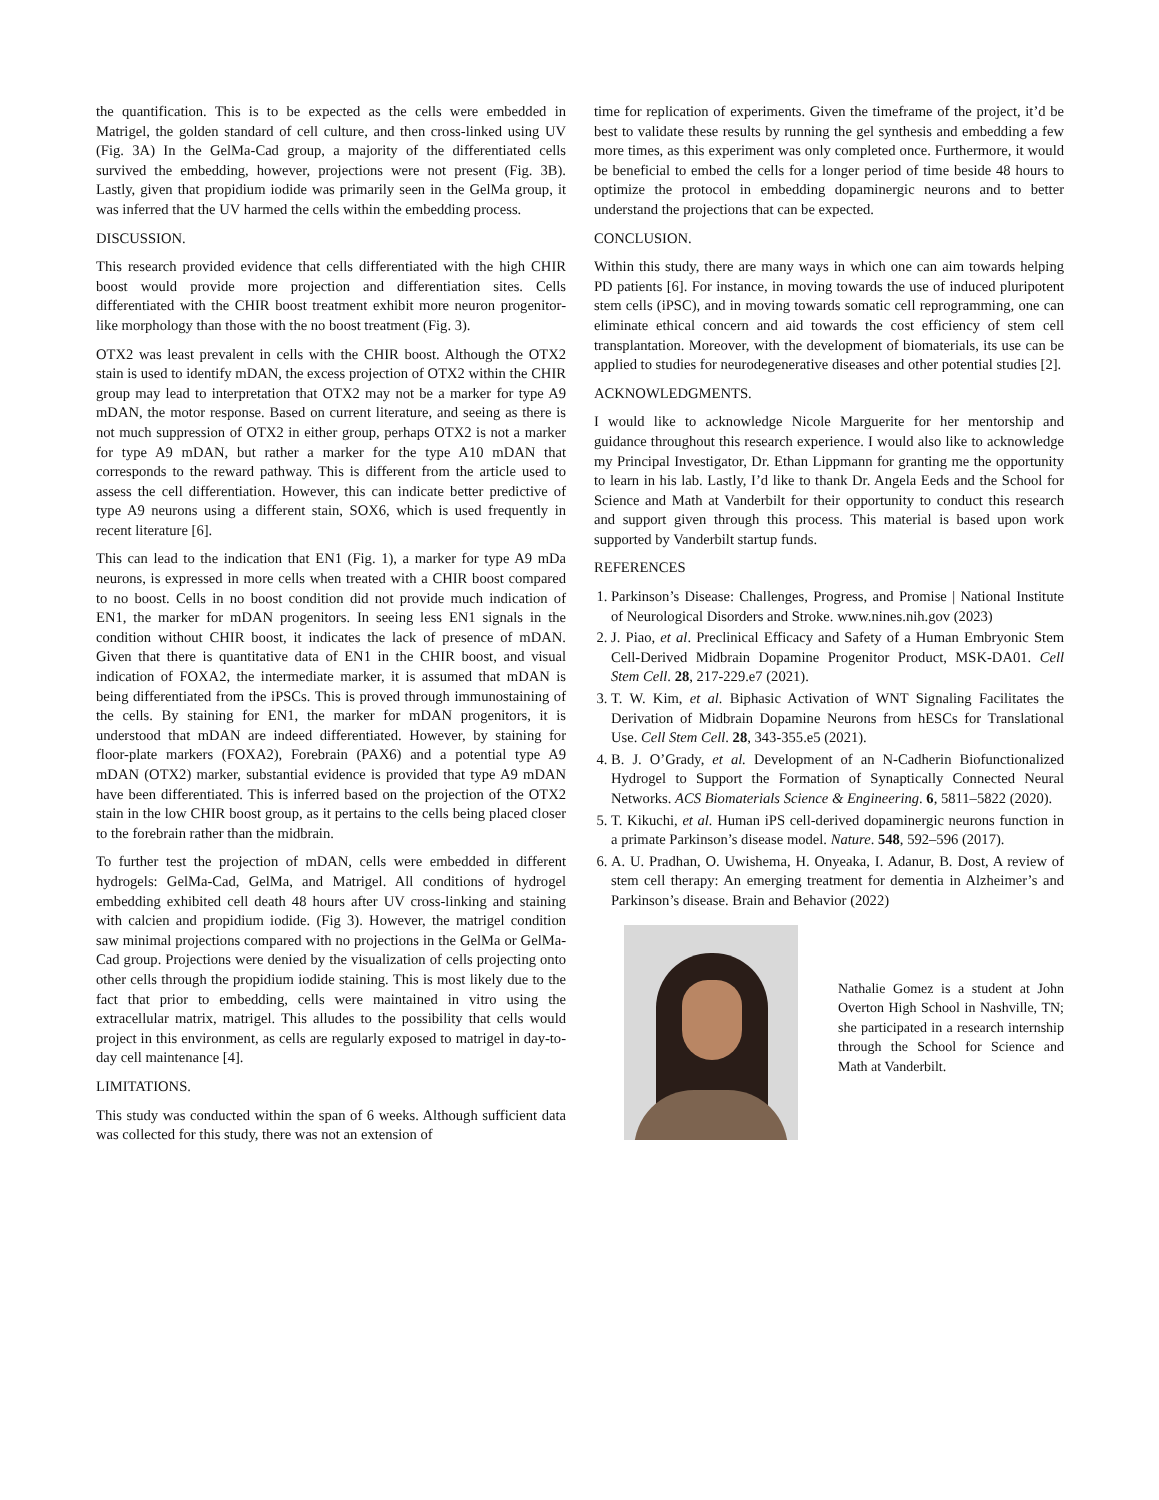the quantification. This is to be expected as the cells were embedded in Matrigel, the golden standard of cell culture, and then cross-linked using UV (Fig. 3A) In the GelMa-Cad group, a majority of the differentiated cells survived the embedding, however, projections were not present (Fig. 3B). Lastly, given that propidium iodide was primarily seen in the GelMa group, it was inferred that the UV harmed the cells within the embedding process.
DISCUSSION.
This research provided evidence that cells differentiated with the high CHIR boost would provide more projection and differentiation sites. Cells differentiated with the CHIR boost treatment exhibit more neuron progenitor-like morphology than those with the no boost treatment (Fig. 3).
OTX2 was least prevalent in cells with the CHIR boost. Although the OTX2 stain is used to identify mDAN, the excess projection of OTX2 within the CHIR group may lead to interpretation that OTX2 may not be a marker for type A9 mDAN, the motor response. Based on current literature, and seeing as there is not much suppression of OTX2 in either group, perhaps OTX2 is not a marker for type A9 mDAN, but rather a marker for the type A10 mDAN that corresponds to the reward pathway. This is different from the article used to assess the cell differentiation. However, this can indicate better predictive of type A9 neurons using a different stain, SOX6, which is used frequently in recent literature [6].
This can lead to the indication that EN1 (Fig. 1), a marker for type A9 mDa neurons, is expressed in more cells when treated with a CHIR boost compared to no boost. Cells in no boost condition did not provide much indication of EN1, the marker for mDAN progenitors. In seeing less EN1 signals in the condition without CHIR boost, it indicates the lack of presence of mDAN. Given that there is quantitative data of EN1 in the CHIR boost, and visual indication of FOXA2, the intermediate marker, it is assumed that mDAN is being differentiated from the iPSCs. This is proved through immunostaining of the cells. By staining for EN1, the marker for mDAN progenitors, it is understood that mDAN are indeed differentiated. However, by staining for floor-plate markers (FOXA2), Forebrain (PAX6) and a potential type A9 mDAN (OTX2) marker, substantial evidence is provided that type A9 mDAN have been differentiated. This is inferred based on the projection of the OTX2 stain in the low CHIR boost group, as it pertains to the cells being placed closer to the forebrain rather than the midbrain.
To further test the projection of mDAN, cells were embedded in different hydrogels: GelMa-Cad, GelMa, and Matrigel. All conditions of hydrogel embedding exhibited cell death 48 hours after UV cross-linking and staining with calcien and propidium iodide. (Fig 3). However, the matrigel condition saw minimal projections compared with no projections in the GelMa or GelMa-Cad group. Projections were denied by the visualization of cells projecting onto other cells through the propidium iodide staining. This is most likely due to the fact that prior to embedding, cells were maintained in vitro using the extracellular matrix, matrigel. This alludes to the possibility that cells would project in this environment, as cells are regularly exposed to matrigel in day-to-day cell maintenance [4].
LIMITATIONS.
This study was conducted within the span of 6 weeks. Although sufficient data was collected for this study, there was not an extension of
time for replication of experiments. Given the timeframe of the project, it’d be best to validate these results by running the gel synthesis and embedding a few more times, as this experiment was only completed once. Furthermore, it would be beneficial to embed the cells for a longer period of time beside 48 hours to optimize the protocol in embedding dopaminergic neurons and to better understand the projections that can be expected.
CONCLUSION.
Within this study, there are many ways in which one can aim towards helping PD patients [6]. For instance, in moving towards the use of induced pluripotent stem cells (iPSC), and in moving towards somatic cell reprogramming, one can eliminate ethical concern and aid towards the cost efficiency of stem cell transplantation. Moreover, with the development of biomaterials, its use can be applied to studies for neurodegenerative diseases and other potential studies [2].
ACKNOWLEDGMENTS.
I would like to acknowledge Nicole Marguerite for her mentorship and guidance throughout this research experience. I would also like to acknowledge my Principal Investigator, Dr. Ethan Lippmann for granting me the opportunity to learn in his lab. Lastly, I’d like to thank Dr. Angela Eeds and the School for Science and Math at Vanderbilt for their opportunity to conduct this research and support given through this process. This material is based upon work supported by Vanderbilt startup funds.
REFERENCES
1. Parkinson’s Disease: Challenges, Progress, and Promise | National Institute of Neurological Disorders and Stroke. www.nines.nih.gov (2023)
2. J. Piao, et al. Preclinical Efficacy and Safety of a Human Embryonic Stem Cell-Derived Midbrain Dopamine Progenitor Product, MSK-DA01. Cell Stem Cell. 28, 217-229.e7 (2021).
3. T. W. Kim, et al. Biphasic Activation of WNT Signaling Facilitates the Derivation of Midbrain Dopamine Neurons from hESCs for Translational Use. Cell Stem Cell. 28, 343-355.e5 (2021).
4. B. J. O’Grady, et al. Development of an N-Cadherin Biofunctionalized Hydrogel to Support the Formation of Synaptically Connected Neural Networks. ACS Biomaterials Science & Engineering. 6, 5811–5822 (2020).
5. T. Kikuchi, et al. Human iPS cell-derived dopaminergic neurons function in a primate Parkinson’s disease model. Nature. 548, 592–596 (2017).
6. A. U. Pradhan, O. Uwishema, H. Onyeaka, I. Adanur, B. Dost, A review of stem cell therapy: An emerging treatment for dementia in Alzheimer’s and Parkinson’s disease. Brain and Behavior (2022)
Nathalie Gomez is a student at John Overton High School in Nashville, TN; she participated in a research internship through the School for Science and Math at Vanderbilt.